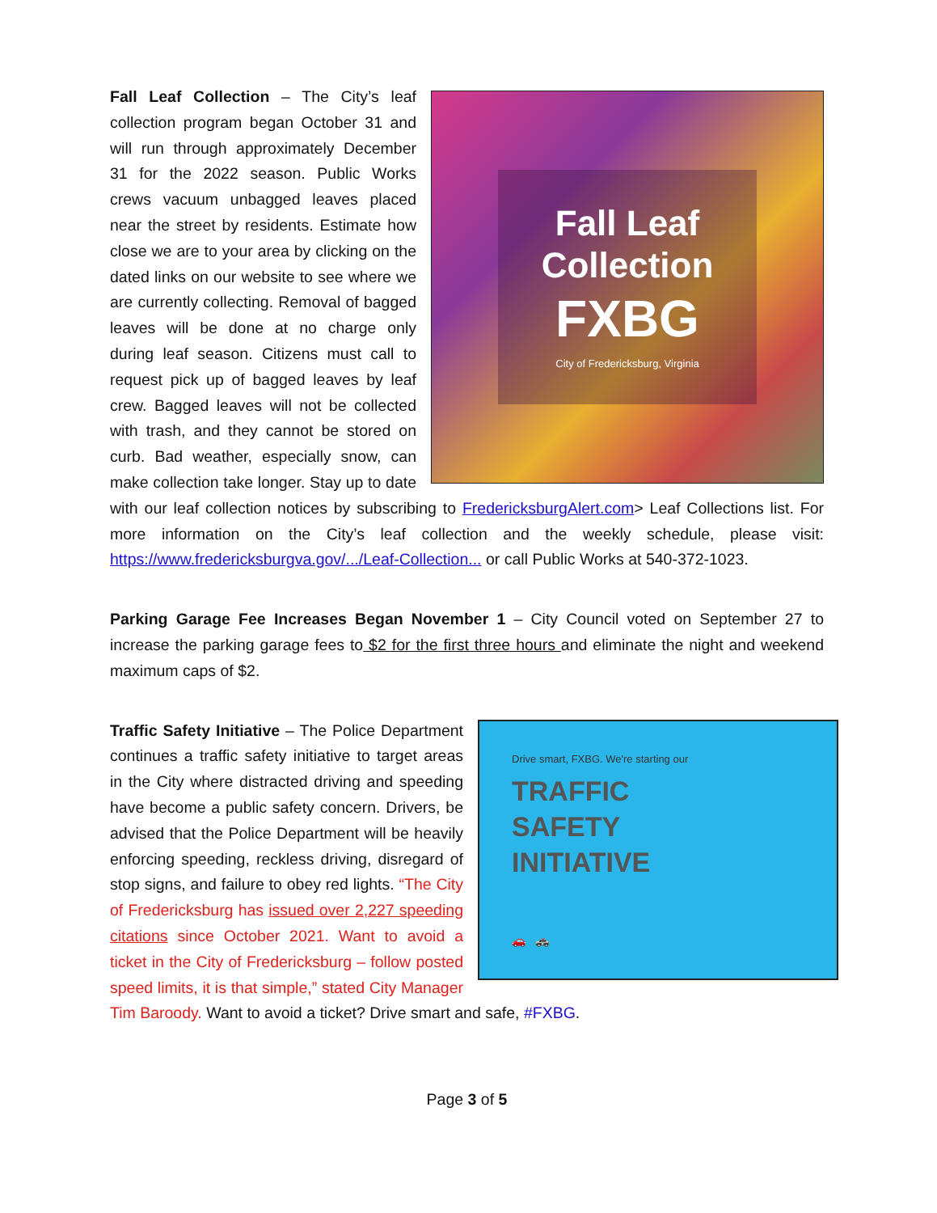Fall Leaf
Collection
FXBG
City of Fredericksburg, Virginia
Fall Leaf Collection – The City’s leaf collection program began October 31 and will run through approximately December 31 for the 2022 season. Public Works crews vacuum unbagged leaves placed near the street by residents. Estimate how close we are to your area by clicking on the dated links on our website to see where we are currently collecting. Removal of bagged leaves will be done at no charge only during leaf season. Citizens must call to request pick up of bagged leaves by leaf crew. Bagged leaves will not be collected with trash, and they cannot be stored on curb. Bad weather, especially snow, can make collection take longer. Stay up to date with our leaf collection notices by subscribing to FredericksburgAlert.com> Leaf Collections list. For more information on the City’s leaf collection and the weekly schedule, please visit: https://www.fredericksburgva.gov/.../Leaf-Collection... or call Public Works at 540-372-1023.
Parking Garage Fee Increases Began November 1 – City Council voted on September 27 to increase the parking garage fees to $2 for the first three hours and eliminate the night and weekend maximum caps of $2.
Drive smart, FXBG. We're starting our
TRAFFIC
SAFETY
INITIATIVE
🚗 🚓
Traffic Safety Initiative – The Police Department continues a traffic safety initiative to target areas in the City where distracted driving and speeding have become a public safety concern. Drivers, be advised that the Police Department will be heavily enforcing speeding, reckless driving, disregard of stop signs, and failure to obey red lights. “The City of Fredericksburg has issued over 2,227 speeding citations since October 2021. Want to avoid a ticket in the City of Fredericksburg – follow posted speed limits, it is that simple,” stated City Manager Tim Baroody. Want to avoid a ticket? Drive smart and safe, #FXBG.
Page 3 of 5